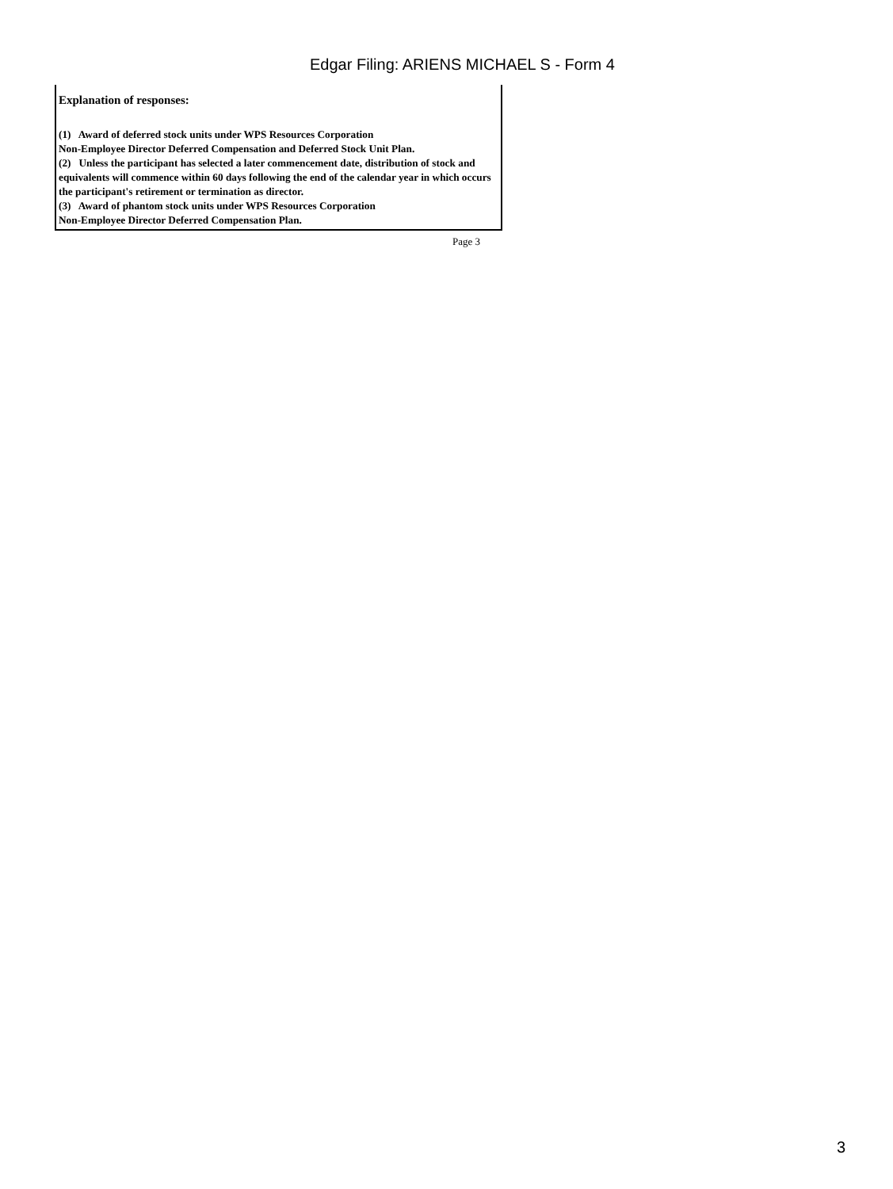Edgar Filing: ARIENS MICHAEL S - Form 4
Explanation of responses:
(1) Award of deferred stock units under WPS Resources Corporation
Non-Employee Director Deferred Compensation and Deferred Stock Unit Plan.
(2) Unless the participant has selected a later commencement date, distribution of stock and equivalents will commence within 60 days following the end of the calendar year in which occurs the participant's retirement or termination as director.
(3) Award of phantom stock units under WPS Resources Corporation
Non-Employee Director Deferred Compensation Plan.
Page 3
3